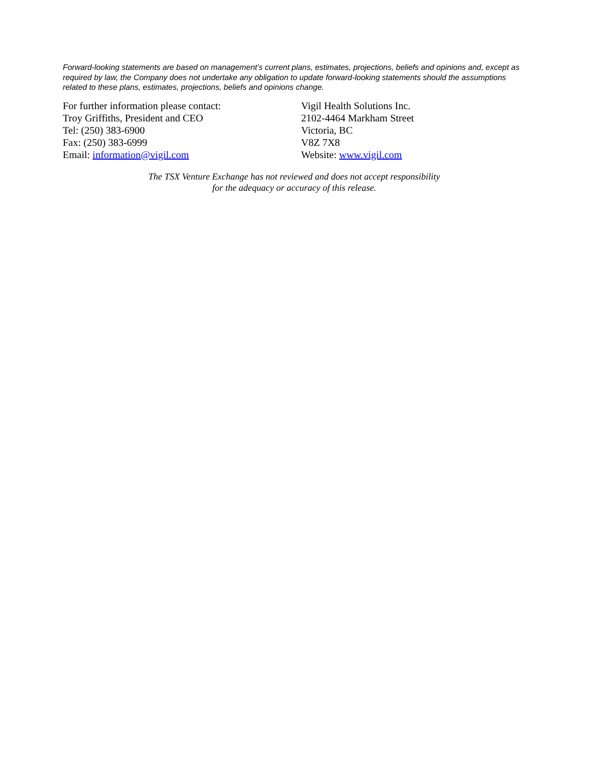Forward-looking statements are based on management’s current plans, estimates, projections, beliefs and opinions and, except as required by law, the Company does not undertake any obligation to update forward-looking statements should the assumptions related to these plans, estimates, projections, beliefs and opinions change.
For further information please contact:
Troy Griffiths, President and CEO
Tel: (250) 383-6900
Fax: (250) 383-6999
Email: information@vigil.com
Vigil Health Solutions Inc.
2102-4464 Markham Street
Victoria, BC
V8Z 7X8
Website: www.vigil.com
The TSX Venture Exchange has not reviewed and does not accept responsibility
for the adequacy or accuracy of this release.